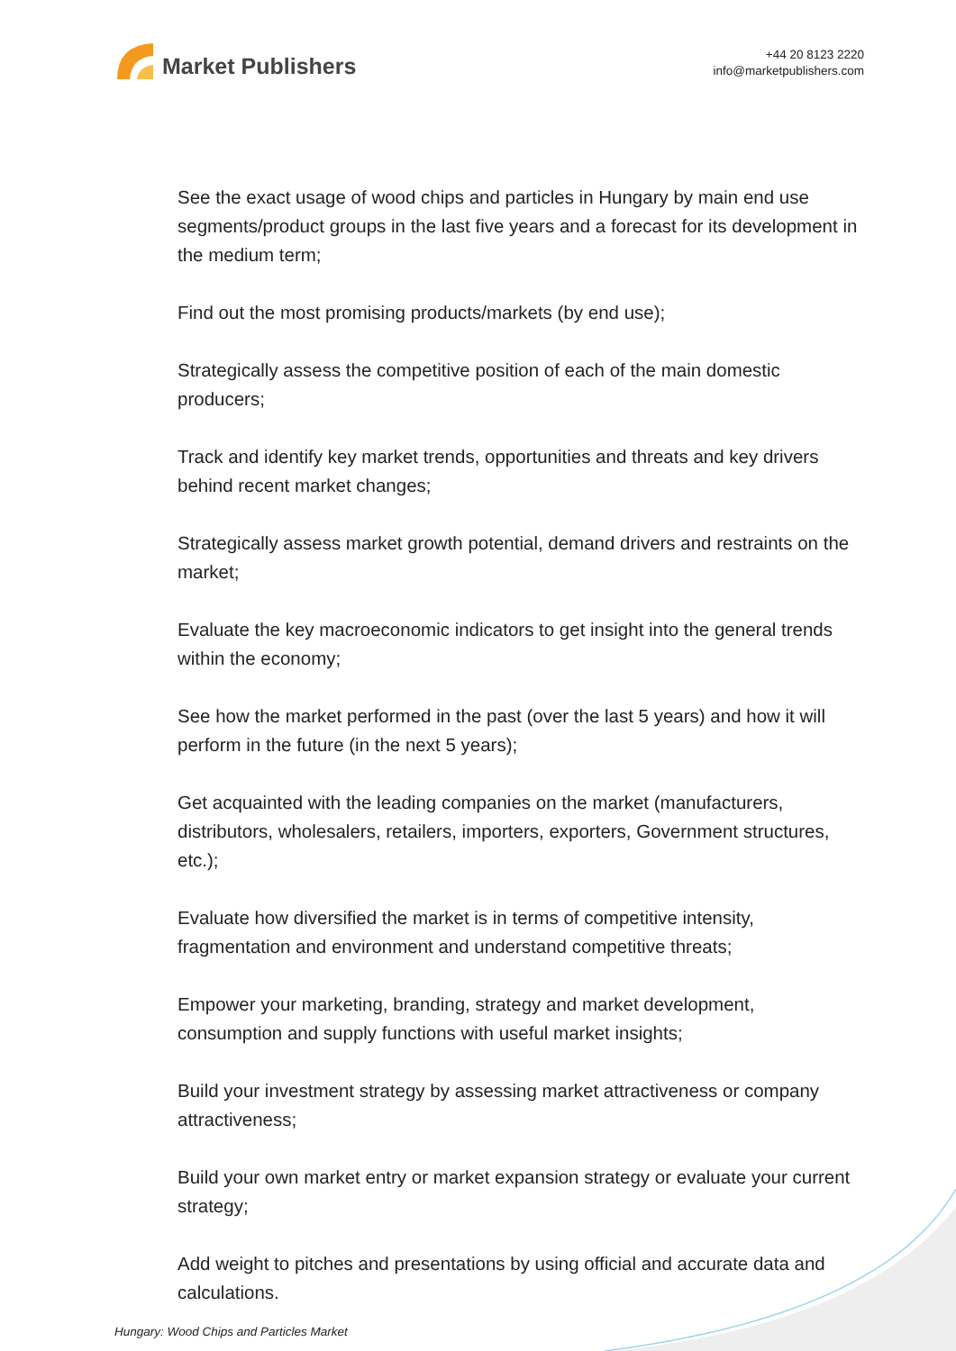Market Publishers
+44 20 8123 2220
info@marketpublishers.com
See the exact usage of wood chips and particles in Hungary by main end use segments/product groups in the last five years and a forecast for its development in the medium term;
Find out the most promising products/markets (by end use);
Strategically assess the competitive position of each of the main domestic producers;
Track and identify key market trends, opportunities and threats and key drivers behind recent market changes;
Strategically assess market growth potential, demand drivers and restraints on the market;
Evaluate the key macroeconomic indicators to get insight into the general trends within the economy;
See how the market performed in the past (over the last 5 years) and how it will perform in the future (in the next 5 years);
Get acquainted with the leading companies on the market (manufacturers, distributors, wholesalers, retailers, importers, exporters, Government structures, etc.);
Evaluate how diversified the market is in terms of competitive intensity, fragmentation and environment and understand competitive threats;
Empower your marketing, branding, strategy and market development, consumption and supply functions with useful market insights;
Build your investment strategy by assessing market attractiveness or company attractiveness;
Build your own market entry or market expansion strategy or evaluate your current strategy;
Add weight to pitches and presentations by using official and accurate data and calculations.
Hungary: Wood Chips and Particles Market